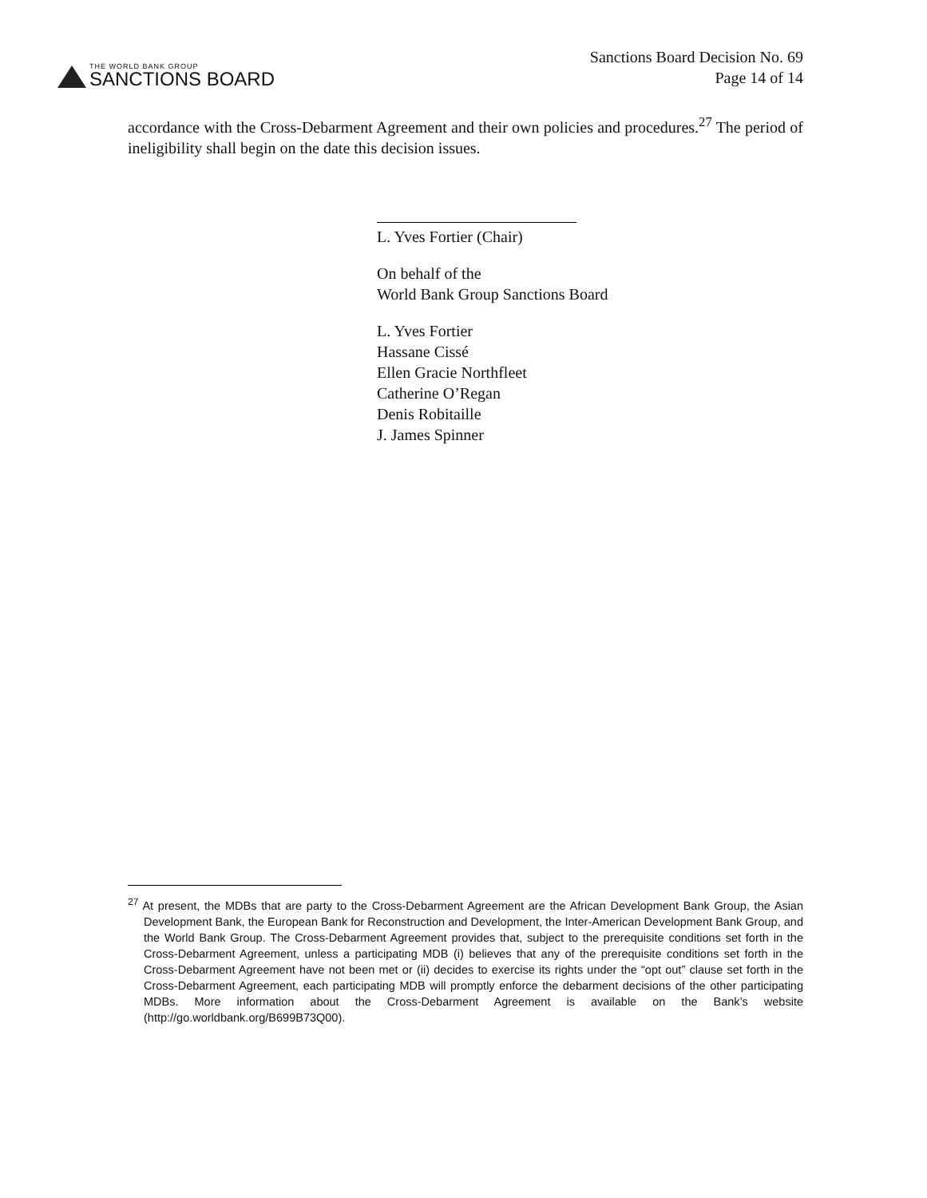THE WORLD BANK GROUP
SANCTIONS BOARD
Sanctions Board Decision No. 69
Page 14 of 14
accordance with the Cross-Debarment Agreement and their own policies and procedures.<sup>27</sup> The period of ineligibility shall begin on the date this decision issues.
L. Yves Fortier (Chair)
On behalf of the
World Bank Group Sanctions Board
L. Yves Fortier
Hassane Cissé
Ellen Gracie Northfleet
Catherine O’Regan
Denis Robitaille
J. James Spinner
<sup>27</sup> At present, the MDBs that are party to the Cross-Debarment Agreement are the African Development Bank Group, the Asian Development Bank, the European Bank for Reconstruction and Development, the Inter-American Development Bank Group, and the World Bank Group. The Cross-Debarment Agreement provides that, subject to the prerequisite conditions set forth in the Cross-Debarment Agreement, unless a participating MDB (i) believes that any of the prerequisite conditions set forth in the Cross-Debarment Agreement have not been met or (ii) decides to exercise its rights under the “opt out” clause set forth in the Cross-Debarment Agreement, each participating MDB will promptly enforce the debarment decisions of the other participating MDBs. More information about the Cross-Debarment Agreement is available on the Bank’s website (http://go.worldbank.org/B699B73Q00).